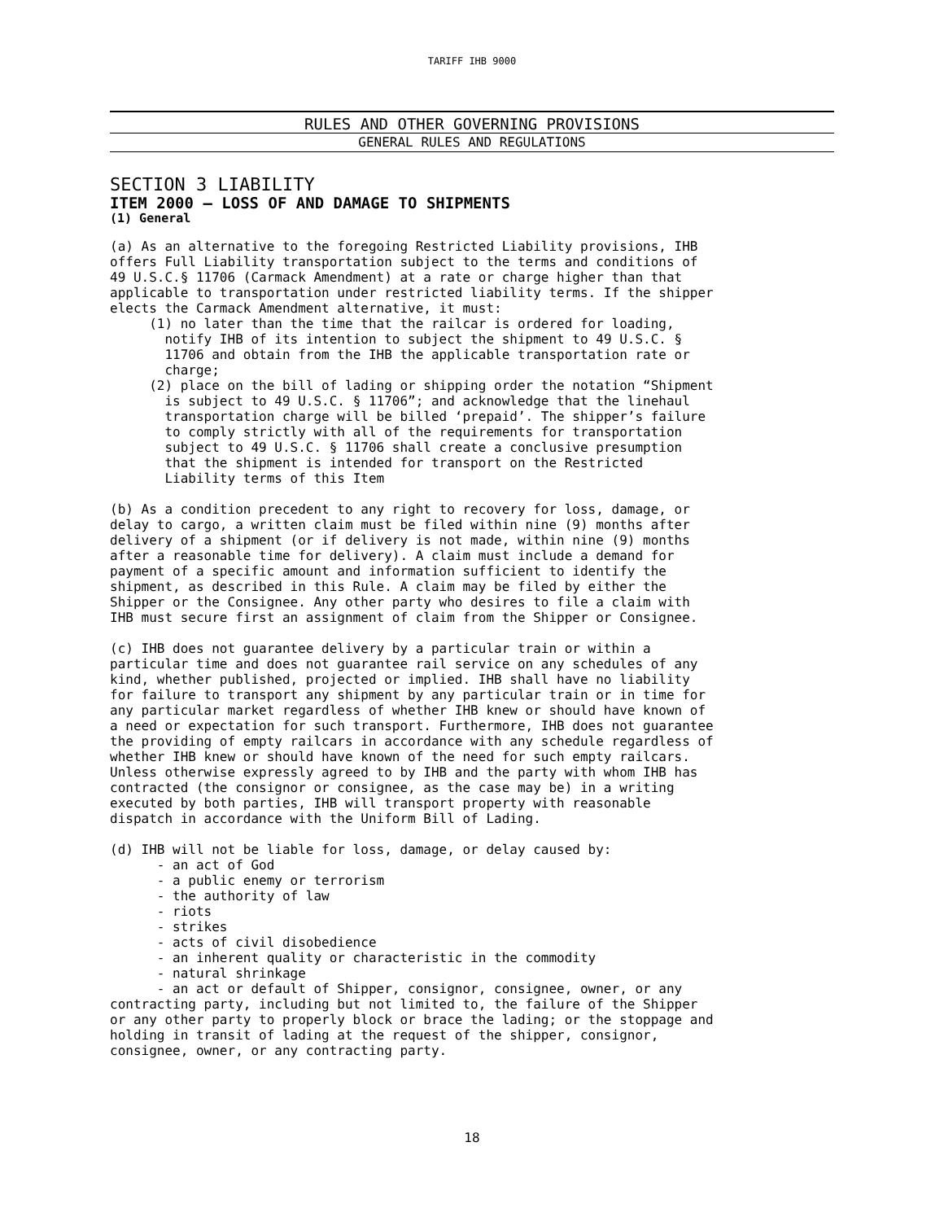TARIFF IHB 9000
RULES AND OTHER GOVERNING PROVISIONS
GENERAL RULES AND REGULATIONS
SECTION 3 LIABILITY
ITEM 2000 – LOSS OF AND DAMAGE TO SHIPMENTS
(1) General
(a) As an alternative to the foregoing Restricted Liability provisions, IHB offers Full Liability transportation subject to the terms and conditions of 49 U.S.C.§ 11706 (Carmack Amendment) at a rate or charge higher than that applicable to transportation under restricted liability terms. If the shipper elects the Carmack Amendment alternative, it must: (1) no later than the time that the railcar is ordered for loading, notify IHB of its intention to subject the shipment to 49 U.S.C. § 11706 and obtain from the IHB the applicable transportation rate or charge; (2) place on the bill of lading or shipping order the notation “Shipment is subject to 49 U.S.C. § 11706”; and acknowledge that the linehaul transportation charge will be billed ‘prepaid’. The shipper’s failure to comply strictly with all of the requirements for transportation subject to 49 U.S.C. § 11706 shall create a conclusive presumption that the shipment is intended for transport on the Restricted Liability terms of this Item
(b) As a condition precedent to any right to recovery for loss, damage, or delay to cargo, a written claim must be filed within nine (9) months after delivery of a shipment (or if delivery is not made, within nine (9) months after a reasonable time for delivery). A claim must include a demand for payment of a specific amount and information sufficient to identify the shipment, as described in this Rule. A claim may be filed by either the Shipper or the Consignee. Any other party who desires to file a claim with IHB must secure first an assignment of claim from the Shipper or Consignee.
(c) IHB does not guarantee delivery by a particular train or within a particular time and does not guarantee rail service on any schedules of any kind, whether published, projected or implied. IHB shall have no liability for failure to transport any shipment by any particular train or in time for any particular market regardless of whether IHB knew or should have known of a need or expectation for such transport. Furthermore, IHB does not guarantee the providing of empty railcars in accordance with any schedule regardless of whether IHB knew or should have known of the need for such empty railcars. Unless otherwise expressly agreed to by IHB and the party with whom IHB has contracted (the consignor or consignee, as the case may be) in a writing executed by both parties, IHB will transport property with reasonable dispatch in accordance with the Uniform Bill of Lading.
(d) IHB will not be liable for loss, damage, or delay caused by: - an act of God - a public enemy or terrorism - the authority of law - riots - strikes - acts of civil disobedience - an inherent quality or characteristic in the commodity - natural shrinkage - an act or default of Shipper, consignor, consignee, owner, or any contracting party, including but not limited to, the failure of the Shipper or any other party to properly block or brace the lading; or the stoppage and holding in transit of lading at the request of the shipper, consignor, consignee, owner, or any contracting party.
18